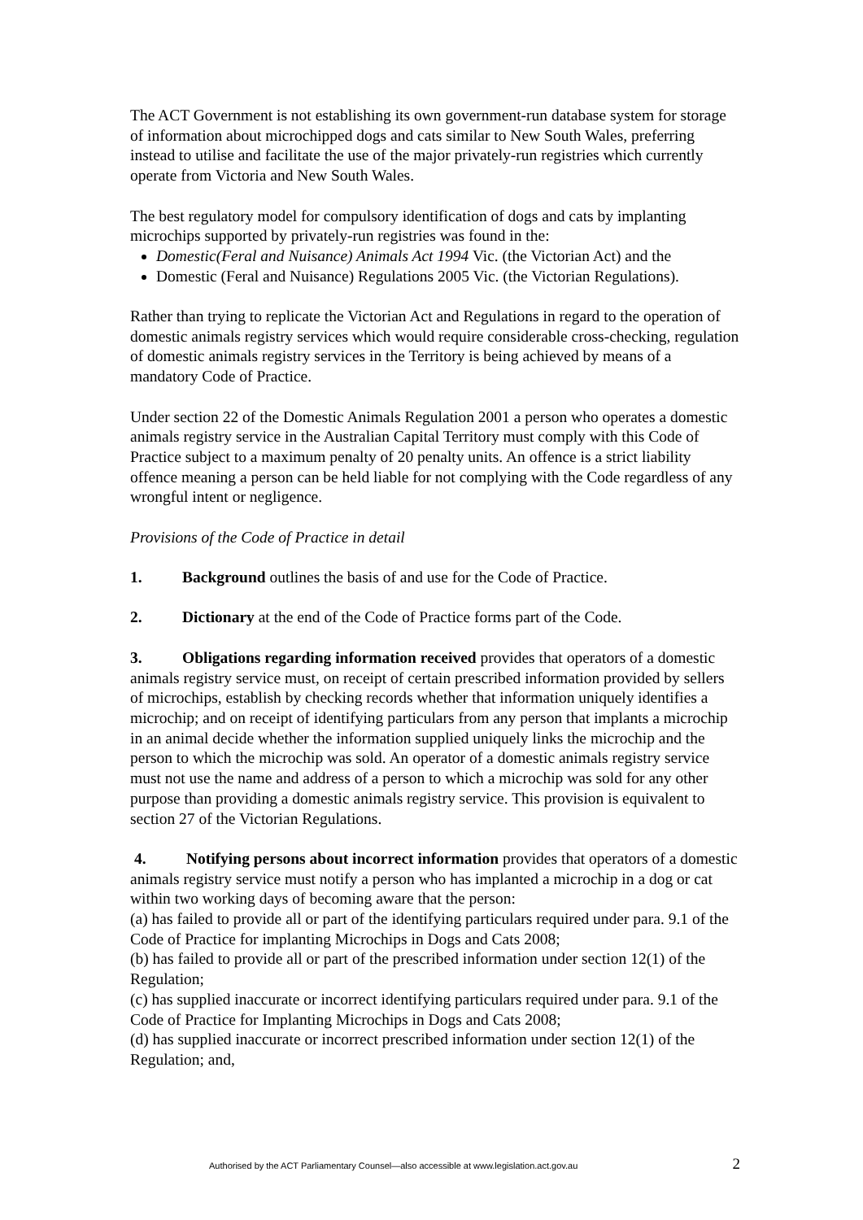The ACT Government is not establishing its own government-run database system for storage of information about microchipped dogs and cats similar to New South Wales, preferring instead to utilise and facilitate the use of the major privately-run registries which currently operate from Victoria and New South Wales.
The best regulatory model for compulsory identification of dogs and cats by implanting microchips supported by privately-run registries was found in the:
Domestic(Feral and Nuisance) Animals Act 1994 Vic. (the Victorian Act) and the
Domestic (Feral and Nuisance) Regulations 2005 Vic. (the Victorian Regulations).
Rather than trying to replicate the Victorian Act and Regulations in regard to the operation of domestic animals registry services which would require considerable cross-checking, regulation of domestic animals registry services in the Territory is being achieved by means of a mandatory Code of Practice.
Under section 22 of the Domestic Animals Regulation 2001 a person who operates a domestic animals registry service in the Australian Capital Territory must comply with this Code of Practice subject to a maximum penalty of 20 penalty units. An offence is a strict liability offence meaning a person can be held liable for not complying with the Code regardless of any wrongful intent or negligence.
Provisions of the Code of Practice in detail
1. Background outlines the basis of and use for the Code of Practice.
2. Dictionary at the end of the Code of Practice forms part of the Code.
3. Obligations regarding information received provides that operators of a domestic animals registry service must, on receipt of certain prescribed information provided by sellers of microchips, establish by checking records whether that information uniquely identifies a microchip; and on receipt of identifying particulars from any person that implants a microchip in an animal decide whether the information supplied uniquely links the microchip and the person to which the microchip was sold. An operator of a domestic animals registry service must not use the name and address of a person to which a microchip was sold for any other purpose than providing a domestic animals registry service. This provision is equivalent to section 27 of the Victorian Regulations.
4. Notifying persons about incorrect information provides that operators of a domestic animals registry service must notify a person who has implanted a microchip in a dog or cat within two working days of becoming aware that the person:
(a) has failed to provide all or part of the identifying particulars required under para. 9.1 of the Code of Practice for implanting Microchips in Dogs and Cats 2008;
(b) has failed to provide all or part of the prescribed information under section 12(1) of the Regulation;
(c) has supplied inaccurate or incorrect identifying particulars required under para. 9.1 of the Code of Practice for Implanting Microchips in Dogs and Cats 2008;
(d) has supplied inaccurate or incorrect prescribed information under section 12(1) of the Regulation; and,
Authorised by the ACT Parliamentary Counsel—also accessible at www.legislation.act.gov.au 2